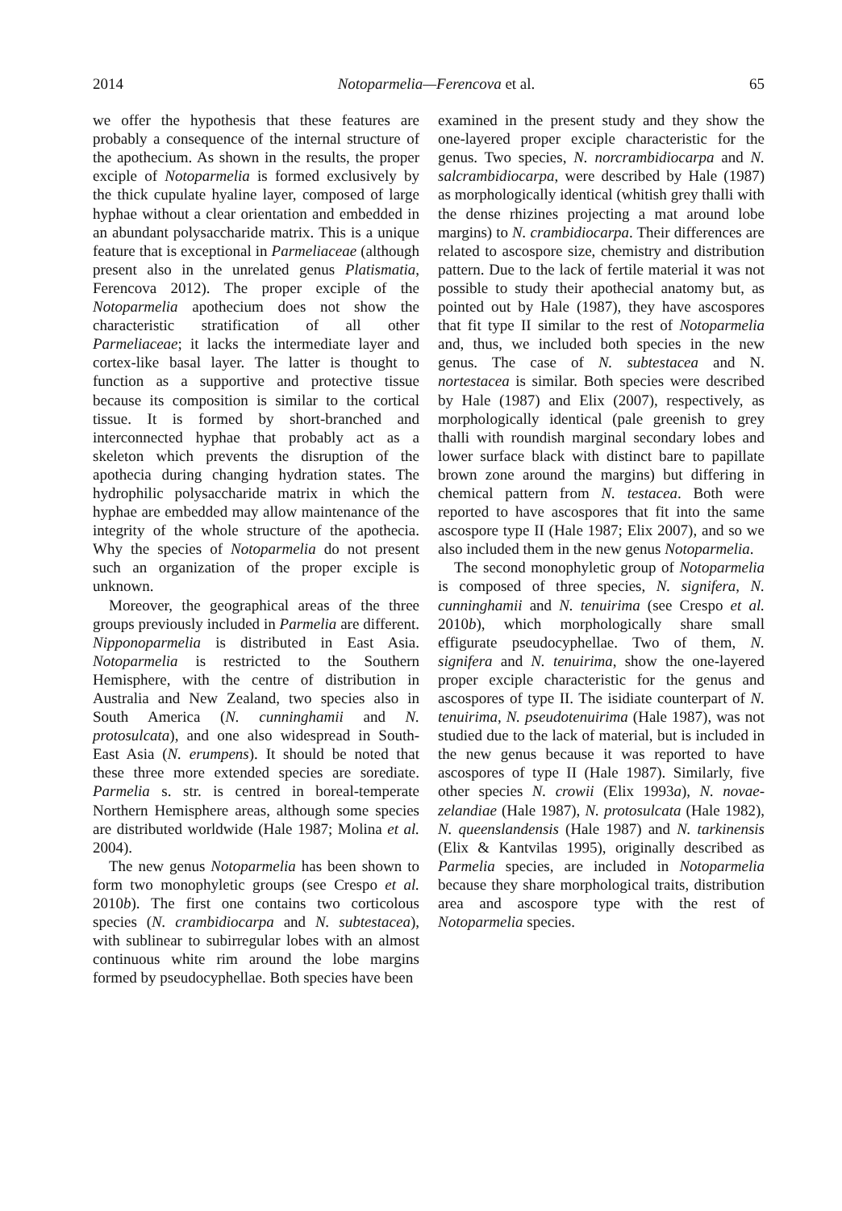2014 Notoparmelia—Ferencova et al. 65
we offer the hypothesis that these features are probably a consequence of the internal structure of the apothecium. As shown in the results, the proper exciple of Notoparmelia is formed exclusively by the thick cupulate hyaline layer, composed of large hyphae without a clear orientation and embedded in an abundant polysaccharide matrix. This is a unique feature that is exceptional in Parmeliaceae (although present also in the unrelated genus Platismatia, Ferencova 2012). The proper exciple of the Notoparmelia apothecium does not show the characteristic stratification of all other Parmeliaceae; it lacks the intermediate layer and cortex-like basal layer. The latter is thought to function as a supportive and protective tissue because its composition is similar to the cortical tissue. It is formed by short-branched and interconnected hyphae that probably act as a skeleton which prevents the disruption of the apothecia during changing hydration states. The hydrophilic polysaccharide matrix in which the hyphae are embedded may allow maintenance of the integrity of the whole structure of the apothecia. Why the species of Notoparmelia do not present such an organization of the proper exciple is unknown.
Moreover, the geographical areas of the three groups previously included in Parmelia are different. Nipponoparmelia is distributed in East Asia. Notoparmelia is restricted to the Southern Hemisphere, with the centre of distribution in Australia and New Zealand, two species also in South America (N. cunninghamii and N. protosulcata), and one also widespread in South-East Asia (N. erumpens). It should be noted that these three more extended species are sorediate. Parmelia s. str. is centred in boreal-temperate Northern Hemisphere areas, although some species are distributed worldwide (Hale 1987; Molina et al. 2004).
The new genus Notoparmelia has been shown to form two monophyletic groups (see Crespo et al. 2010b). The first one contains two corticolous species (N. crambidiocarpa and N. subtestacea), with sublinear to subirregular lobes with an almost continuous white rim around the lobe margins formed by pseudocyphellae. Both species have been
examined in the present study and they show the one-layered proper exciple characteristic for the genus. Two species, N. norcrambidiocarpa and N. salcrambidiocarpa, were described by Hale (1987) as morphologically identical (whitish grey thalli with the dense rhizines projecting a mat around lobe margins) to N. crambidiocarpa. Their differences are related to ascospore size, chemistry and distribution pattern. Due to the lack of fertile material it was not possible to study their apothecial anatomy but, as pointed out by Hale (1987), they have ascospores that fit type II similar to the rest of Notoparmelia and, thus, we included both species in the new genus. The case of N. subtestacea and N. nortestacea is similar. Both species were described by Hale (1987) and Elix (2007), respectively, as morphologically identical (pale greenish to grey thalli with roundish marginal secondary lobes and lower surface black with distinct bare to papillate brown zone around the margins) but differing in chemical pattern from N. testacea. Both were reported to have ascospores that fit into the same ascospore type II (Hale 1987; Elix 2007), and so we also included them in the new genus Notoparmelia.
The second monophyletic group of Notoparmelia is composed of three species, N. signifera, N. cunninghamii and N. tenuirima (see Crespo et al. 2010b), which morphologically share small effigurate pseudocyphellae. Two of them, N. signifera and N. tenuirima, show the one-layered proper exciple characteristic for the genus and ascospores of type II. The isidiate counterpart of N. tenuirima, N. pseudotenuirima (Hale 1987), was not studied due to the lack of material, but is included in the new genus because it was reported to have ascospores of type II (Hale 1987). Similarly, five other species N. crowii (Elix 1993a), N. novae-zelandiae (Hale 1987), N. protosulcata (Hale 1982), N. queenslandensis (Hale 1987) and N. tarkinensis (Elix & Kantvilas 1995), originally described as Parmelia species, are included in Notoparmelia because they share morphological traits, distribution area and ascospore type with the rest of Notoparmelia species.